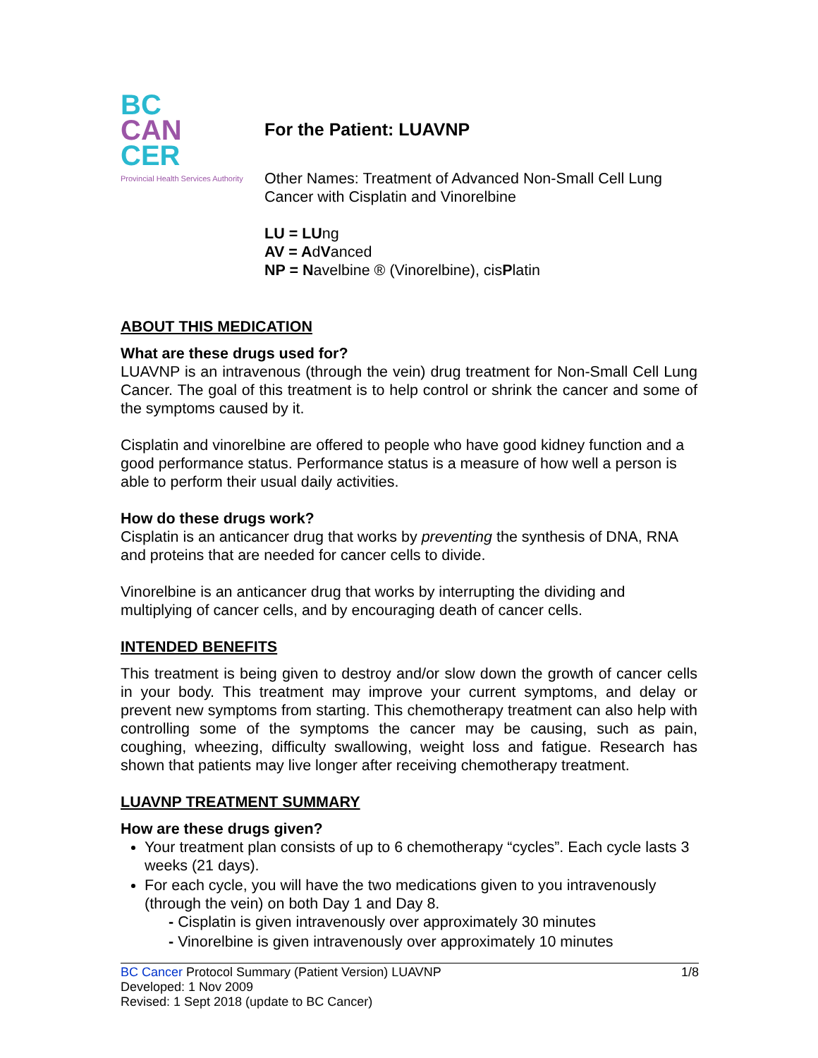BC
CAN
CER
Provincial Health Services Authority
For the Patient: LUAVNP
Other Names: Treatment of Advanced Non-Small Cell Lung Cancer with Cisplatin and Vinorelbine
LU = LUng
AV = AdVanced
NP = Navelbine ® (Vinorelbine), cisPlatin
ABOUT THIS MEDICATION
What are these drugs used for?
LUAVNP is an intravenous (through the vein) drug treatment for Non-Small Cell Lung Cancer. The goal of this treatment is to help control or shrink the cancer and some of the symptoms caused by it.
Cisplatin and vinorelbine are offered to people who have good kidney function and a good performance status. Performance status is a measure of how well a person is able to perform their usual daily activities.
How do these drugs work?
Cisplatin is an anticancer drug that works by preventing the synthesis of DNA, RNA and proteins that are needed for cancer cells to divide.
Vinorelbine is an anticancer drug that works by interrupting the dividing and multiplying of cancer cells, and by encouraging death of cancer cells.
INTENDED BENEFITS
This treatment is being given to destroy and/or slow down the growth of cancer cells in your body. This treatment may improve your current symptoms, and delay or prevent new symptoms from starting. This chemotherapy treatment can also help with controlling some of the symptoms the cancer may be causing, such as pain, coughing, wheezing, difficulty swallowing, weight loss and fatigue. Research has shown that patients may live longer after receiving chemotherapy treatment.
LUAVNP TREATMENT SUMMARY
How are these drugs given?
Your treatment plan consists of up to 6 chemotherapy “cycles”. Each cycle lasts 3 weeks (21 days).
For each cycle, you will have the two medications given to you intravenously (through the vein) on both Day 1 and Day 8.
- Cisplatin is given intravenously over approximately 30 minutes
- Vinorelbine is given intravenously over approximately 10 minutes
BC Cancer Protocol Summary (Patient Version) LUAVNP 1/8
Developed: 1 Nov 2009
Revised: 1 Sept 2018 (update to BC Cancer)